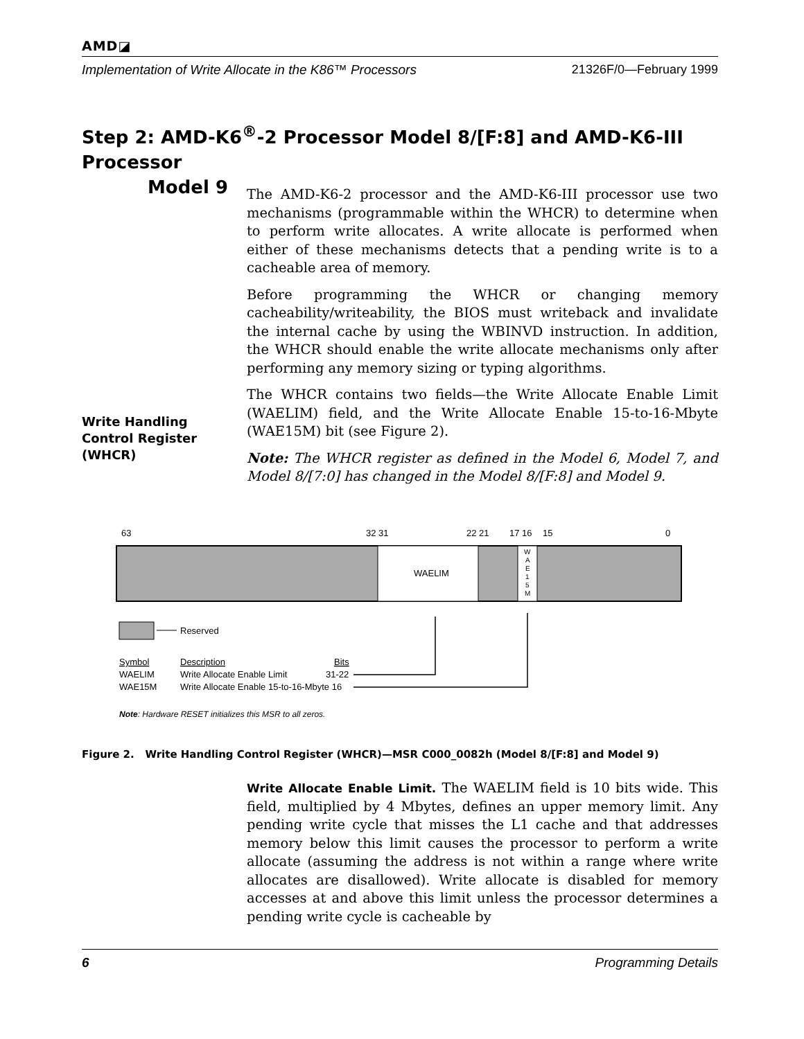AMD◪
Implementation of Write Allocate in the K86™ Processors 21326F/0—February 1999
Step 2: AMD-K6<sup>®</sup>-2 Processor Model 8/[F:8] and AMD-K6-III Processor
Model 9
The AMD-K6-2 processor and the AMD-K6-III processor use two mechanisms (programmable within the WHCR) to determine when to perform write allocates. A write allocate is performed when either of these mechanisms detects that a pending write is to a cacheable area of memory.
Before programming the WHCR or changing memory cacheability/writeability, the BIOS must writeback and invalidate the internal cache by using the WBINVD instruction. In addition, the WHCR should enable the write allocate mechanisms only after performing any memory sizing or typing algorithms.
The WHCR contains two fields—the Write Allocate Enable Limit (WAELIM) field, and the Write Allocate Enable 15-to-16-Mbyte (WAE15M) bit (see Figure 2).
Note: The WHCR register as defined in the Model 6, Model 7, and Model 8/[7:0] has changed in the Model 8/[F:8] and Model 9.
Write Handling
Control Register
(WHCR)
63
32 31
22 21
17 16
15
0
WAELIM
W
A
E
1
5
M
Reserved
Symbol
Description
Bits
WAELIM
Write Allocate Enable Limit
31-22
WAE15M
Write Allocate Enable 15-to-16-Mbyte 16
Note: Hardware RESET initializes this MSR to all zeros.
Figure 2. Write Handling Control Register (WHCR)—MSR C000_0082h (Model 8/[F:8] and Model 9)
Write Allocate Enable Limit. The WAELIM field is 10 bits wide. This field, multiplied by 4 Mbytes, defines an upper memory limit. Any pending write cycle that misses the L1 cache and that addresses memory below this limit causes the processor to perform a write allocate (assuming the address is not within a range where write allocates are disallowed). Write allocate is disabled for memory accesses at and above this limit unless the processor determines a pending write cycle is cacheable by
6 Programming Details